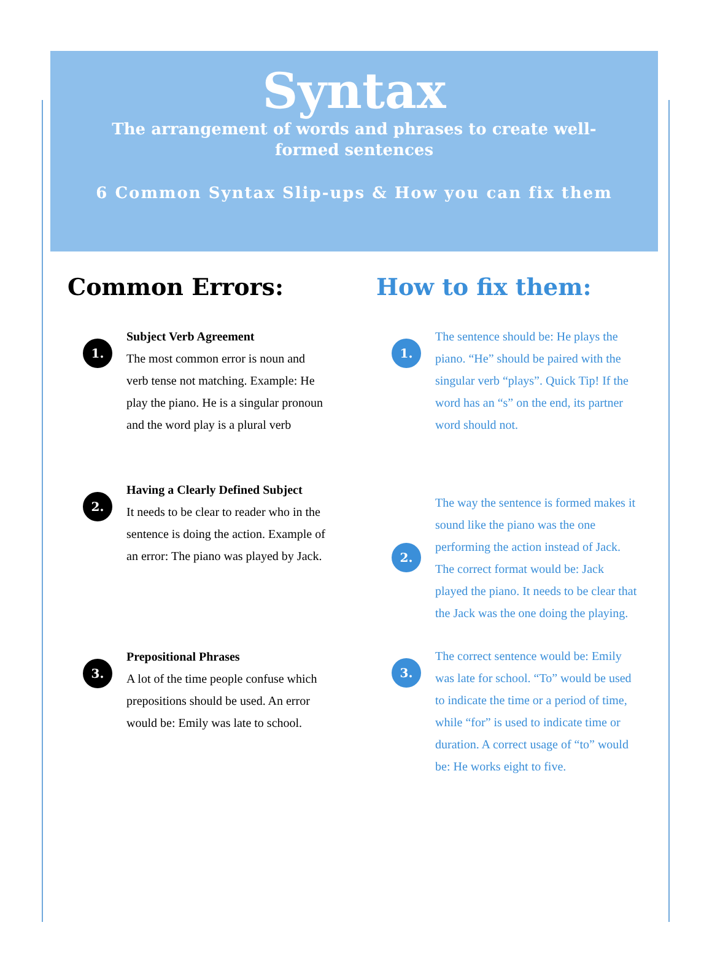Syntax
The arrangement of words and phrases to create well-formed sentences
6 Common Syntax Slip-ups & How you can fix them
Common Errors:
1.
Subject Verb Agreement
The most common error is noun and verb tense not matching. Example: He play the piano. He is a singular pronoun and the word play is a plural verb
2.
Having a Clearly Defined Subject
It needs to be clear to reader who in the sentence is doing the action. Example of an error: The piano was played by Jack.
3.
Prepositional Phrases
A lot of the time people confuse which prepositions should be used. An error would be: Emily was late to school.
How to fix them:
1.
The sentence should be: He plays the piano. “He” should be paired with the singular verb “plays”. Quick Tip! If the word has an “s” on the end, its partner word should not.
2.
The way the sentence is formed makes it sound like the piano was the one performing the action instead of Jack. The correct format would be: Jack played the piano. It needs to be clear that the Jack was the one doing the playing.
3.
The correct sentence would be: Emily was late for school. “To” would be used to indicate the time or a period of time, while “for” is used to indicate time or duration. A correct usage of “to” would be: He works eight to five.